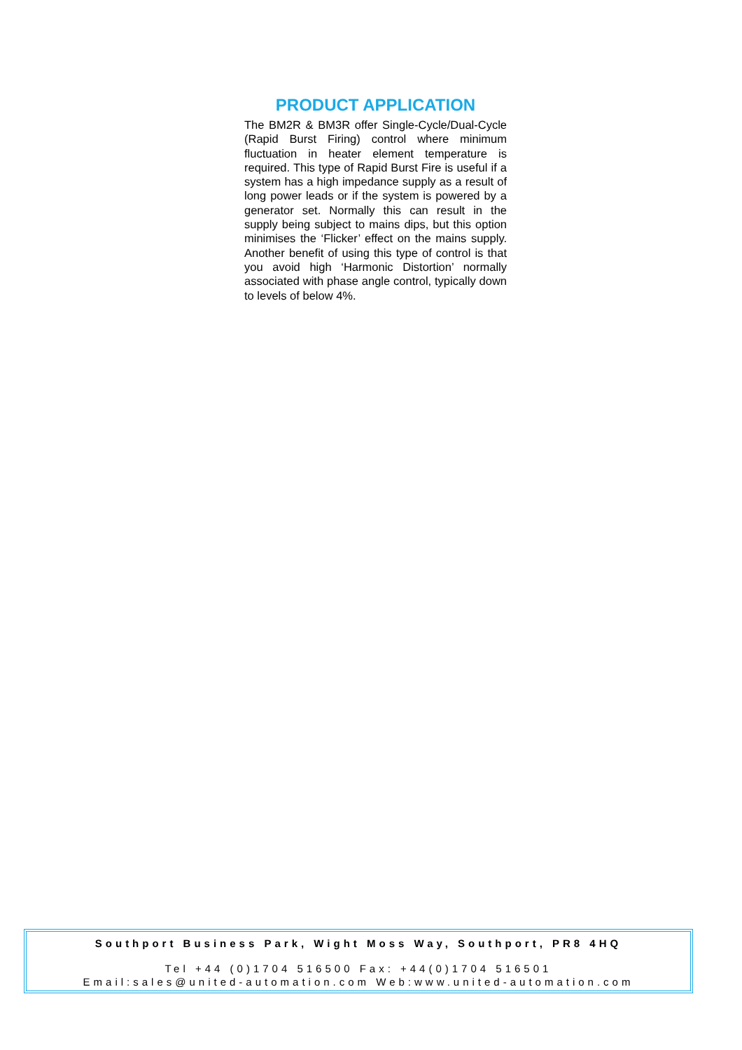PRODUCT APPLICATION
The BM2R & BM3R offer Single-Cycle/Dual-Cycle (Rapid Burst Firing) control where minimum fluctuation in heater element temperature is required. This type of Rapid Burst Fire is useful if a system has a high impedance supply as a result of long power leads or if the system is powered by a generator set. Normally this can result in the supply being subject to mains dips, but this option minimises the ‘Flicker’ effect on the mains supply. Another benefit of using this type of control is that you avoid high ‘Harmonic Distortion’ normally associated with phase angle control, typically down to levels of below 4%.
Southport Business Park, Wight Moss Way, Southport, PR8 4HQ
Tel +44 (0)1704 516500 Fax: +44(0)1704 516501
Email:sales@united-automation.com Web:www.united-automation.com